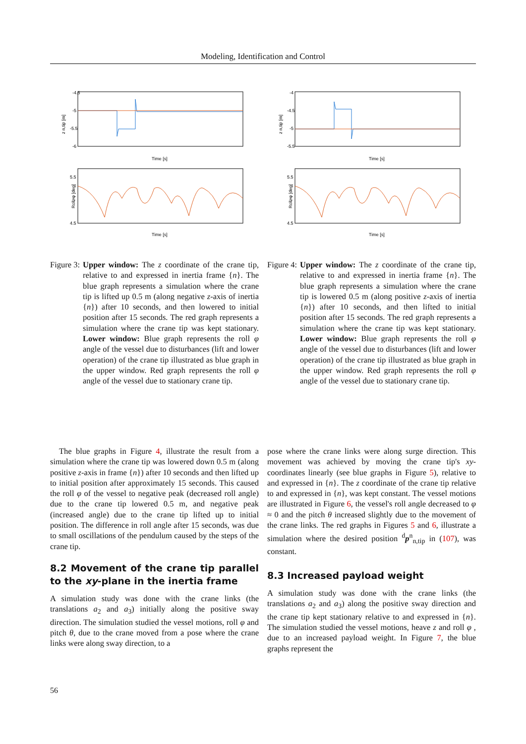Modeling, Identification and Control
z n,tip [m]
-4.5
-5
-5.5
-6
Time [s]
Roll, φ [deg]
5.5
5
4.5
Time [s]
z n,tip [m]
-4
-4.5
-5
-5.5
Time [s]
Roll, φ [deg]
5.5
5
4.5
Time [s]
Figure 3: Upper window: The z coordinate of the crane tip, relative to and expressed in inertia frame {n}. The blue graph represents a simulation where the crane tip is lifted up 0.5 m (along negative z-axis of inertia {n}) after 10 seconds, and then lowered to initial position after 15 seconds. The red graph represents a simulation where the crane tip was kept stationary. Lower window: Blue graph represents the roll φ angle of the vessel due to disturbances (lift and lower operation) of the crane tip illustrated as blue graph in the upper window. Red graph represents the roll φ angle of the vessel due to stationary crane tip.
Figure 4: Upper window: The z coordinate of the crane tip, relative to and expressed in inertia frame {n}. The blue graph represents a simulation where the crane tip is lowered 0.5 m (along positive z-axis of inertia {n}) after 10 seconds, and then lifted to initial position after 15 seconds. The red graph represents a simulation where the crane tip was kept stationary. Lower window: Blue graph represents the roll φ angle of the vessel due to disturbances (lift and lower operation) of the crane tip illustrated as blue graph in the upper window. Red graph represents the roll φ angle of the vessel due to stationary crane tip.
The blue graphs in Figure 4, illustrate the result from a simulation where the crane tip was lowered down 0.5 m (along positive z-axis in frame {n}) after 10 seconds and then lifted up to initial position after approximately 15 seconds. This caused the roll φ of the vessel to negative peak (decreased roll angle) due to the crane tip lowered 0.5 m, and negative peak (increased angle) due to the crane tip lifted up to initial position. The difference in roll angle after 15 seconds, was due to small oscillations of the pendulum caused by the steps of the crane tip.
8.2 Movement of the crane tip parallel to the xy-plane in the inertia frame
A simulation study was done with the crane links (the translations a<sub>2</sub> and a<sub>3</sub>) initially along the positive sway direction. The simulation studied the vessel motions, roll φ and pitch θ, due to the crane moved from a pose where the crane links were along sway direction, to a
pose where the crane links were along surge direction. This movement was achieved by moving the crane tip's xy-coordinates linearly (see blue graphs in Figure 5), relative to and expressed in {n}. The z coordinate of the crane tip relative to and expressed in {n}, was kept constant. The vessel motions are illustrated in Figure 6, the vessel's roll angle decreased to φ ≈ 0 and the pitch θ increased slightly due to the movement of the crane links. The red graphs in Figures 5 and 6, illustrate a simulation where the desired position <sup>d</sup>p<sup>n</sup><sub>n,tip</sub> in (107), was constant.
8.3 Increased payload weight
A simulation study was done with the crane links (the translations a<sub>2</sub> and a<sub>3</sub>) along the positive sway direction and the crane tip kept stationary relative to and expressed in {n}. The simulation studied the vessel motions, heave z and roll φ , due to an increased payload weight. In Figure 7, the blue graphs represent the
56